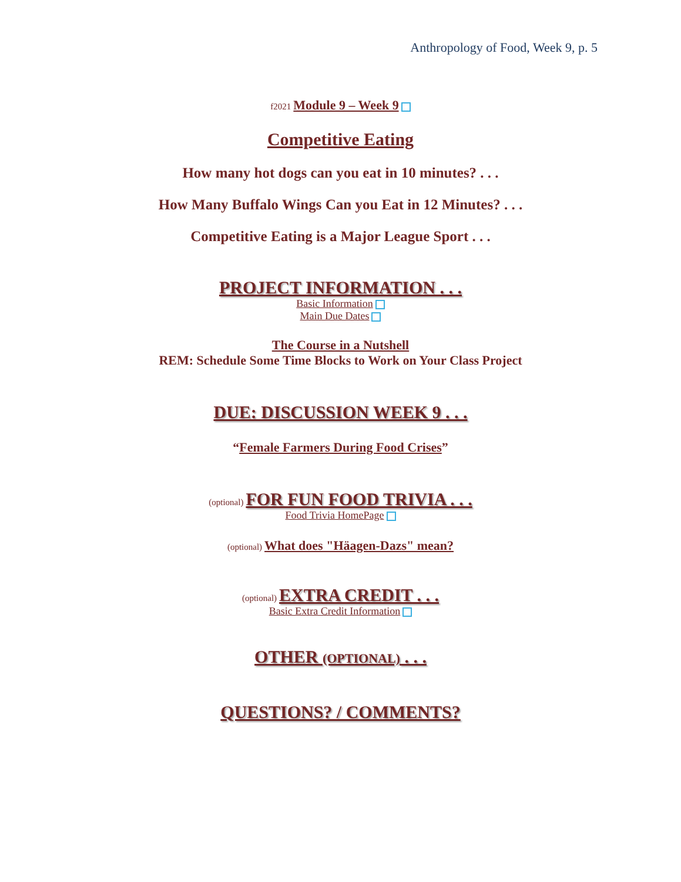Anthropology of Food, Week 9, p. 5
f2021 Module 9 – Week 9
Competitive Eating
How many hot dogs can you eat in 10 minutes? . . .
How Many Buffalo Wings Can you Eat in 12 Minutes? . . .
Competitive Eating is a Major League Sport . . .
PROJECT INFORMATION . . .
Basic Information
Main Due Dates
The Course in a Nutshell
REM: Schedule Some Time Blocks to Work on Your Class Project
DUE: DISCUSSION WEEK 9 . . .
“Female Farmers During Food Crises”
(optional) FOR FUN FOOD TRIVIA . . .
Food Trivia HomePage
(optional) What does "Häagen-Dazs" mean?
(optional) EXTRA CREDIT . . .
Basic Extra Credit Information
OTHER (OPTIONAL) . . .
QUESTIONS? / COMMENTS?